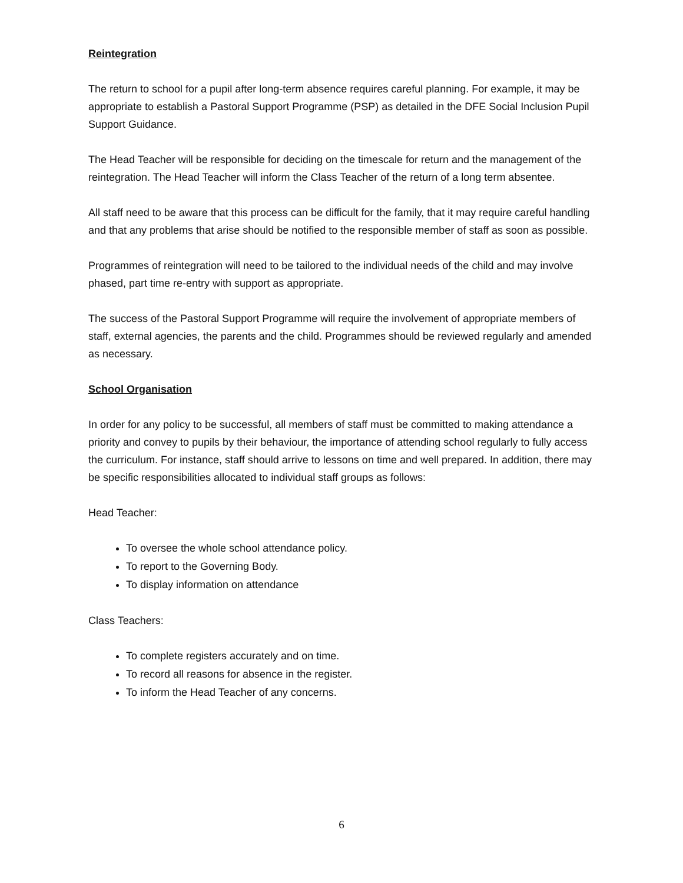Reintegration
The return to school for a pupil after long-term absence requires careful planning. For example, it may be appropriate to establish a Pastoral Support Programme (PSP) as detailed in the DFE Social Inclusion Pupil Support Guidance.
The Head Teacher will be responsible for deciding on the timescale for return and the management of the reintegration. The Head Teacher will inform the Class Teacher of the return of a long term absentee.
All staff need to be aware that this process can be difficult for the family, that it may require careful handling and that any problems that arise should be notified to the responsible member of staff as soon as possible.
Programmes of reintegration will need to be tailored to the individual needs of the child and may involve phased, part time re-entry with support as appropriate.
The success of the Pastoral Support Programme will require the involvement of appropriate members of staff, external agencies, the parents and the child. Programmes should be reviewed regularly and amended as necessary.
School Organisation
In order for any policy to be successful, all members of staff must be committed to making attendance a priority and convey to pupils by their behaviour, the importance of attending school regularly to fully access the curriculum. For instance, staff should arrive to lessons on time and well prepared. In addition, there may be specific responsibilities allocated to individual staff groups as follows:
Head Teacher:
To oversee the whole school attendance policy.
To report to the Governing Body.
To display information on attendance
Class Teachers:
To complete registers accurately and on time.
To record all reasons for absence in the register.
To inform the Head Teacher of any concerns.
6